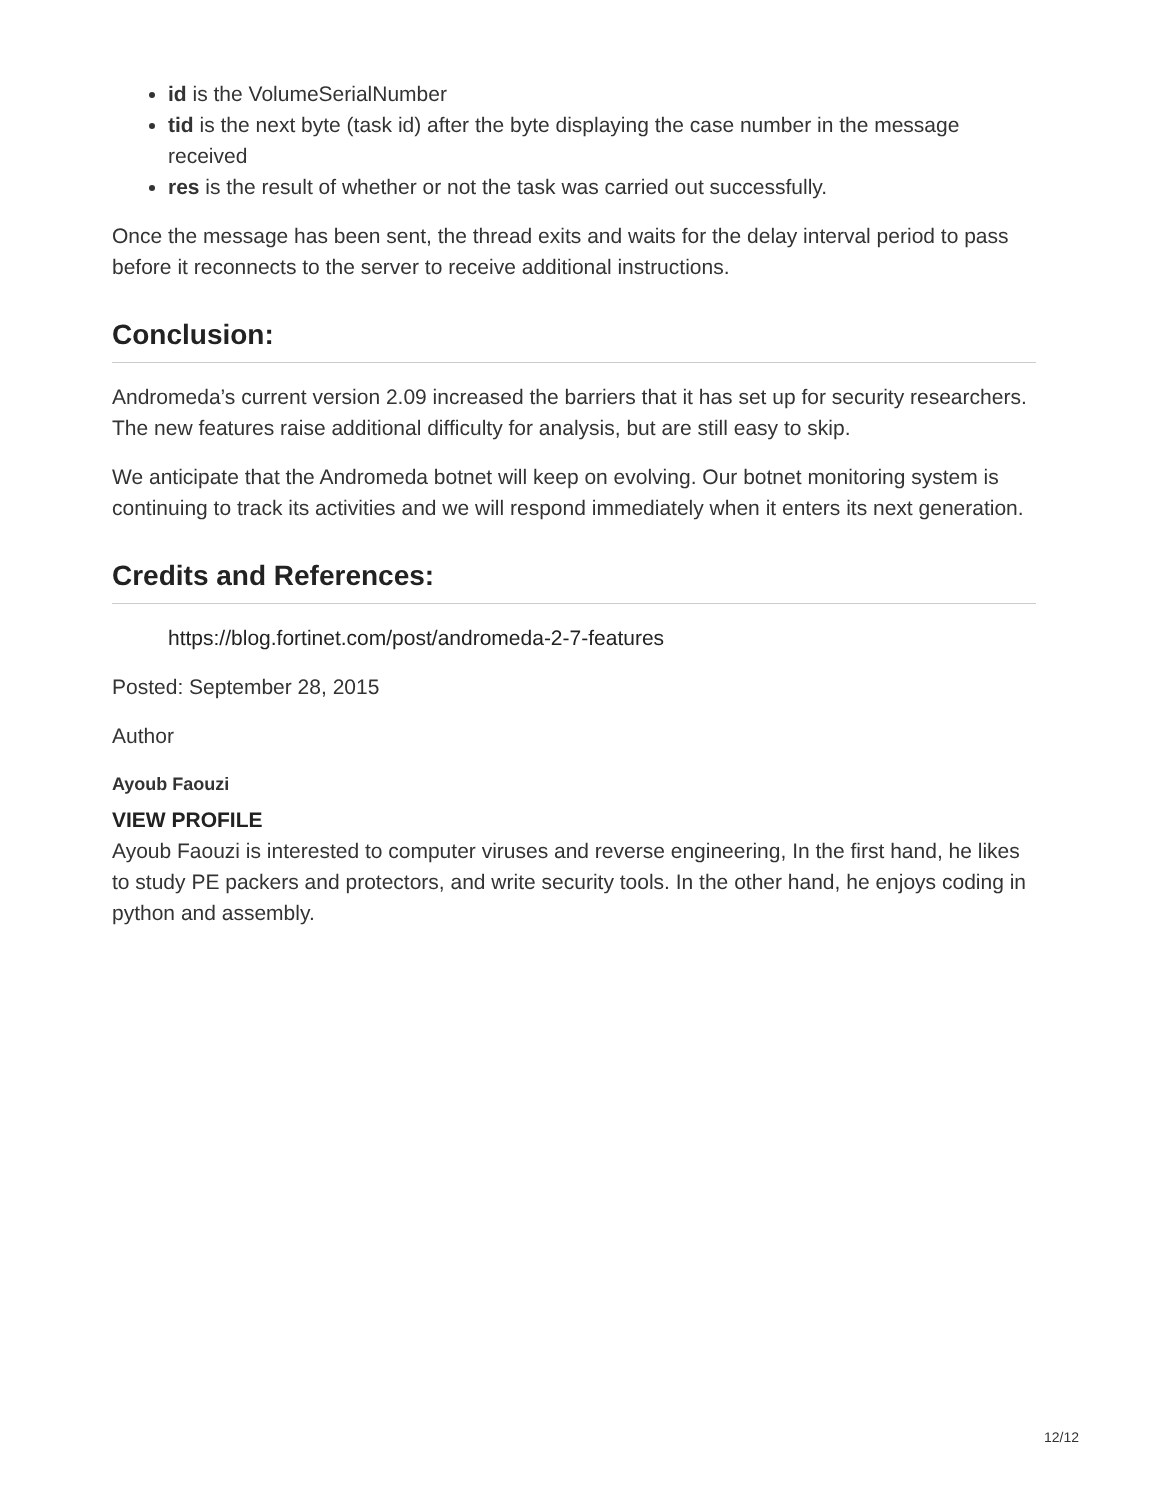id is the VolumeSerialNumber
tid is the next byte (task id) after the byte displaying the case number in the message received
res is the result of whether or not the task was carried out successfully.
Once the message has been sent, the thread exits and waits for the delay interval period to pass before it reconnects to the server to receive additional instructions.
Conclusion:
Andromeda’s current version 2.09 increased the barriers that it has set up for security researchers. The new features raise additional difficulty for analysis, but are still easy to skip.
We anticipate that the Andromeda botnet will keep on evolving. Our botnet monitoring system is continuing to track its activities and we will respond immediately when it enters its next generation.
Credits and References:
https://blog.fortinet.com/post/andromeda-2-7-features
Posted: September 28, 2015
Author
Ayoub Faouzi
VIEW PROFILE
Ayoub Faouzi is interested to computer viruses and reverse engineering, In the first hand, he likes to study PE packers and protectors, and write security tools. In the other hand, he enjoys coding in python and assembly.
12/12